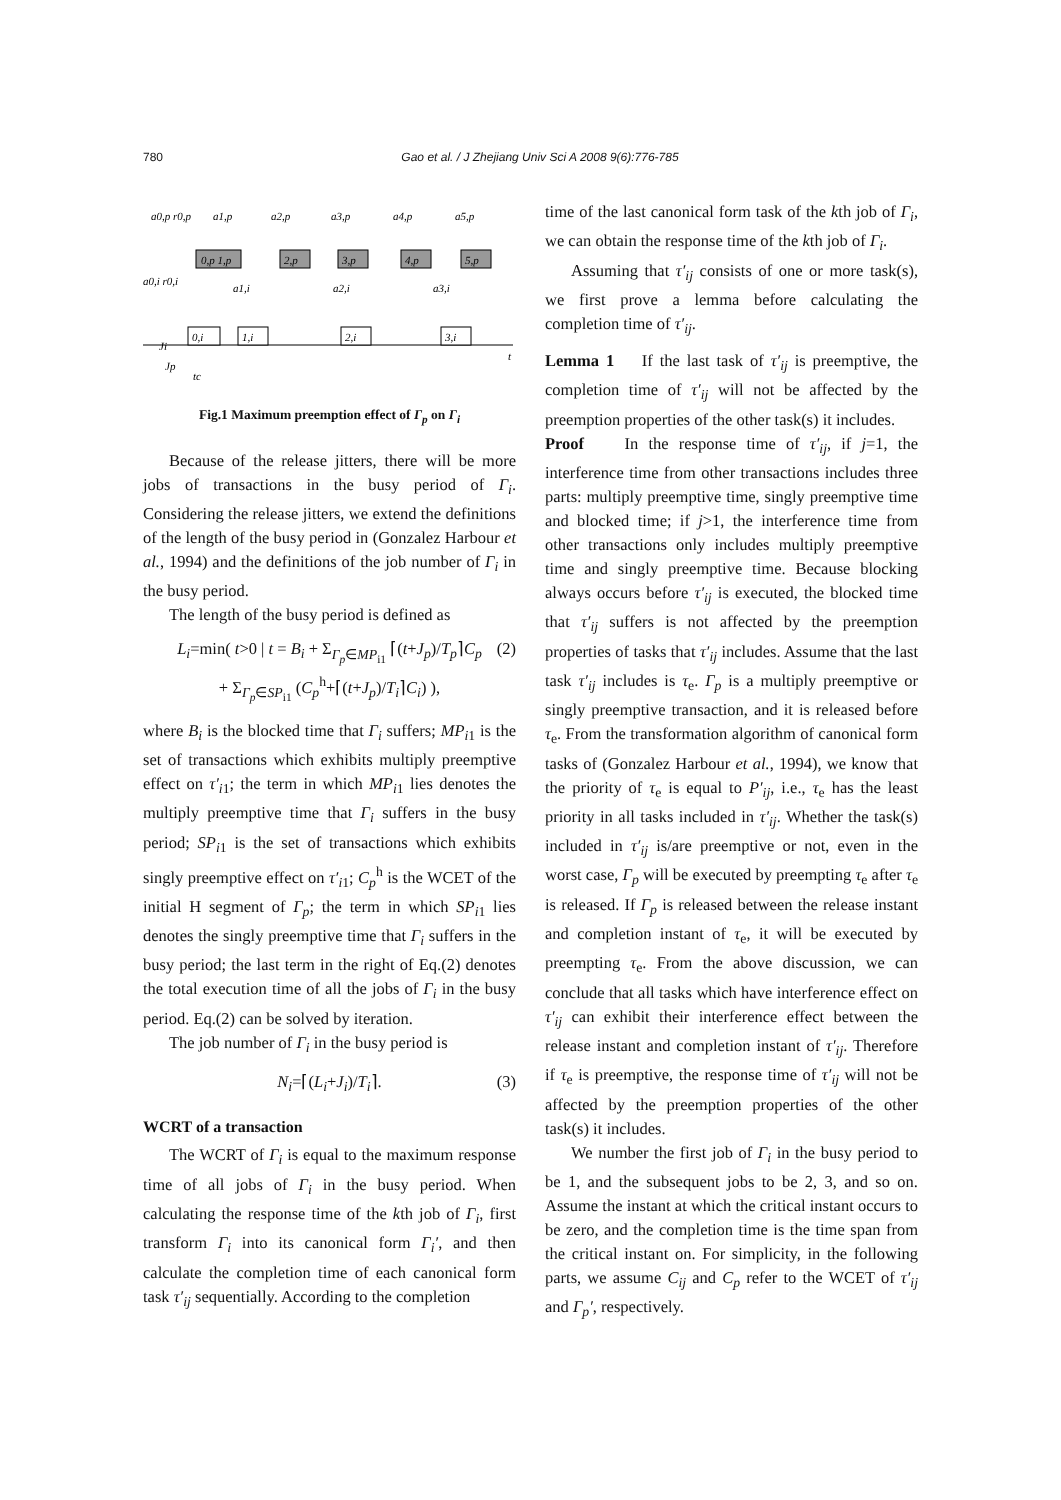780 Gao et al. / J Zhejiang Univ Sci A 2008 9(6):776-785
a0,p r0,p
a1,p
a2,p
a3,p
a4,p
a5,p
0,p 1,p
2,p
3,p
4,p
5,p
a0,i r0,i
a1,i
a2,i
a3,i
0,i
1,i
2,i
3,i
Ji
Jp
tc
t
Fig.1 Maximum preemption effect of Γ<sub>p</sub> on Γ<sub>i</sub>
Because of the release jitters, there will be more jobs of transactions in the busy period of Γ<sub>i</sub>. Considering the release jitters, we extend the definitions of the length of the busy period in (Gonzalez Harbour et al., 1994) and the definitions of the job number of Γ<sub>i</sub> in the busy period.
The length of the busy period is defined as
L<sub>i</sub>=min( t>0 | t = B<sub>i</sub> + Σ<sub>Γ<sub>p</sub>∈MP<sub>i1</sub></sub> ⌈(t+J<sub>p</sub>)/T<sub>p</sub>⌉C<sub>p</sub>
+ Σ<sub>Γ<sub>p</sub>∈SP<sub>i1</sub></sub> (C<sub>p</sub><sup>h</sup>+⌈(t+J<sub>p</sub>)/T<sub>i</sub>⌉C<sub>i</sub>) ),
(2)
where B<sub>i</sub> is the blocked time that Γ<sub>i</sub> suffers; MP<sub>i</sub><sub>1</sub> is the set of transactions which exhibits multiply preemptive effect on τ′<sub>i1</sub>; the term in which MP<sub>i</sub><sub>1</sub> lies denotes the multiply preemptive time that Γ<sub>i</sub> suffers in the busy period; SP<sub>i</sub><sub>1</sub> is the set of transactions which exhibits singly preemptive effect on τ′<sub>i1</sub>; C<sub>p</sub><sup>h</sup> is the WCET of the initial H segment of Γ<sub>p</sub>; the term in which SP<sub>i</sub><sub>1</sub> lies denotes the singly preemptive time that Γ<sub>i</sub> suffers in the busy period; the last term in the right of Eq.(2) denotes the total execution time of all the jobs of Γ<sub>i</sub> in the busy period. Eq.(2) can be solved by iteration.
The job number of Γ<sub>i</sub> in the busy period is
N<sub>i</sub>=⌈(L<sub>i</sub>+J<sub>i</sub>)/T<sub>i</sub>⌉. (3)
WCRT of a transaction
The WCRT of Γ<sub>i</sub> is equal to the maximum response time of all jobs of Γ<sub>i</sub> in the busy period. When calculating the response time of the kth job of Γ<sub>i</sub>, first transform Γ<sub>i</sub> into its canonical form Γ<sub>i</sub>′, and then calculate the completion time of each canonical form task τ′<sub>ij</sub> sequentially. According to the completion
time of the last canonical form task of the kth job of Γ<sub>i</sub>, we can obtain the response time of the kth job of Γ<sub>i</sub>.
Assuming that τ′<sub>ij</sub> consists of one or more task(s), we first prove a lemma before calculating the completion time of τ′<sub>ij</sub>.
Lemma 1 If the last task of τ′<sub>ij</sub> is preemptive, the completion time of τ′<sub>ij</sub> will not be affected by the preemption properties of the other task(s) it includes.
Proof In the response time of τ′<sub>ij</sub>, if j=1, the interference time from other transactions includes three parts: multiply preemptive time, singly preemptive time and blocked time; if j>1, the interference time from other transactions only includes multiply preemptive time and singly preemptive time. Because blocking always occurs before τ′<sub>ij</sub> is executed, the blocked time that τ′<sub>ij</sub> suffers is not affected by the preemption properties of tasks that τ′<sub>ij</sub> includes. Assume that the last task τ′<sub>ij</sub> includes is τ<sub>e</sub>. Γ<sub>p</sub> is a multiply preemptive or singly preemptive transaction, and it is released before τ<sub>e</sub>. From the transformation algorithm of canonical form tasks of (Gonzalez Harbour et al., 1994), we know that the priority of τ<sub>e</sub> is equal to P′<sub>ij</sub>, i.e., τ<sub>e</sub> has the least priority in all tasks included in τ′<sub>ij</sub>. Whether the task(s) included in τ′<sub>ij</sub> is/are preemptive or not, even in the worst case, Γ<sub>p</sub> will be executed by preempting τ<sub>e</sub> after τ<sub>e</sub> is released. If Γ<sub>p</sub> is released between the release instant and completion instant of τ<sub>e</sub>, it will be executed by preempting τ<sub>e</sub>. From the above discussion, we can conclude that all tasks which have interference effect on τ′<sub>ij</sub> can exhibit their interference effect between the release instant and completion instant of τ′<sub>ij</sub>. Therefore if τ<sub>e</sub> is preemptive, the response time of τ′<sub>ij</sub> will not be affected by the preemption properties of the other task(s) it includes.
We number the first job of Γ<sub>i</sub> in the busy period to be 1, and the subsequent jobs to be 2, 3, and so on. Assume the instant at which the critical instant occurs to be zero, and the completion time is the time span from the critical instant on. For simplicity, in the following parts, we assume C<sub>ij</sub> and C<sub>p</sub> refer to the WCET of τ′<sub>ij</sub> and Γ<sub>p</sub>′, respectively.